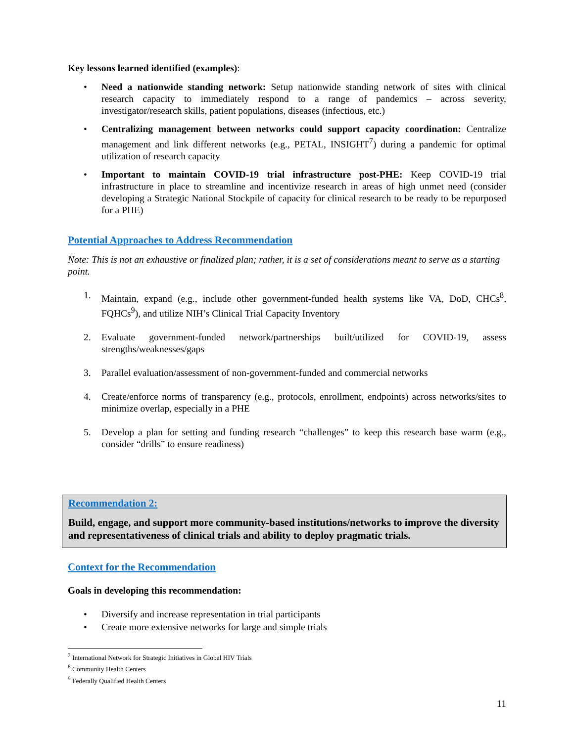Key lessons learned identified (examples):
• Need a nationwide standing network: Setup nationwide standing network of sites with clinical research capacity to immediately respond to a range of pandemics – across severity, investigator/research skills, patient populations, diseases (infectious, etc.)
• Centralizing management between networks could support capacity coordination: Centralize management and link different networks (e.g., PETAL, INSIGHT<sup>7</sup>) during a pandemic for optimal utilization of research capacity
• Important to maintain COVID-19 trial infrastructure post-PHE: Keep COVID-19 trial infrastructure in place to streamline and incentivize research in areas of high unmet need (consider developing a Strategic National Stockpile of capacity for clinical research to be ready to be repurposed for a PHE)
Potential Approaches to Address Recommendation
Note: This is not an exhaustive or finalized plan; rather, it is a set of considerations meant to serve as a starting point.
1. Maintain, expand (e.g., include other government-funded health systems like VA, DoD, CHCs<sup>8</sup>, FQHCs<sup>9</sup>), and utilize NIH’s Clinical Trial Capacity Inventory
2. Evaluate government-funded network/partnerships built/utilized for COVID-19, assess strengths/weaknesses/gaps
3. Parallel evaluation/assessment of non-government-funded and commercial networks
4. Create/enforce norms of transparency (e.g., protocols, enrollment, endpoints) across networks/sites to minimize overlap, especially in a PHE
5. Develop a plan for setting and funding research “challenges” to keep this research base warm (e.g., consider “drills” to ensure readiness)
Recommendation 2:
Build, engage, and support more community-based institutions/networks to improve the diversity and representativeness of clinical trials and ability to deploy pragmatic trials.
Context for the Recommendation
Goals in developing this recommendation:
• Diversify and increase representation in trial participants
• Create more extensive networks for large and simple trials
<sup>7</sup> International Network for Strategic Initiatives in Global HIV Trials
<sup>8</sup> Community Health Centers
<sup>9</sup> Federally Qualified Health Centers
11